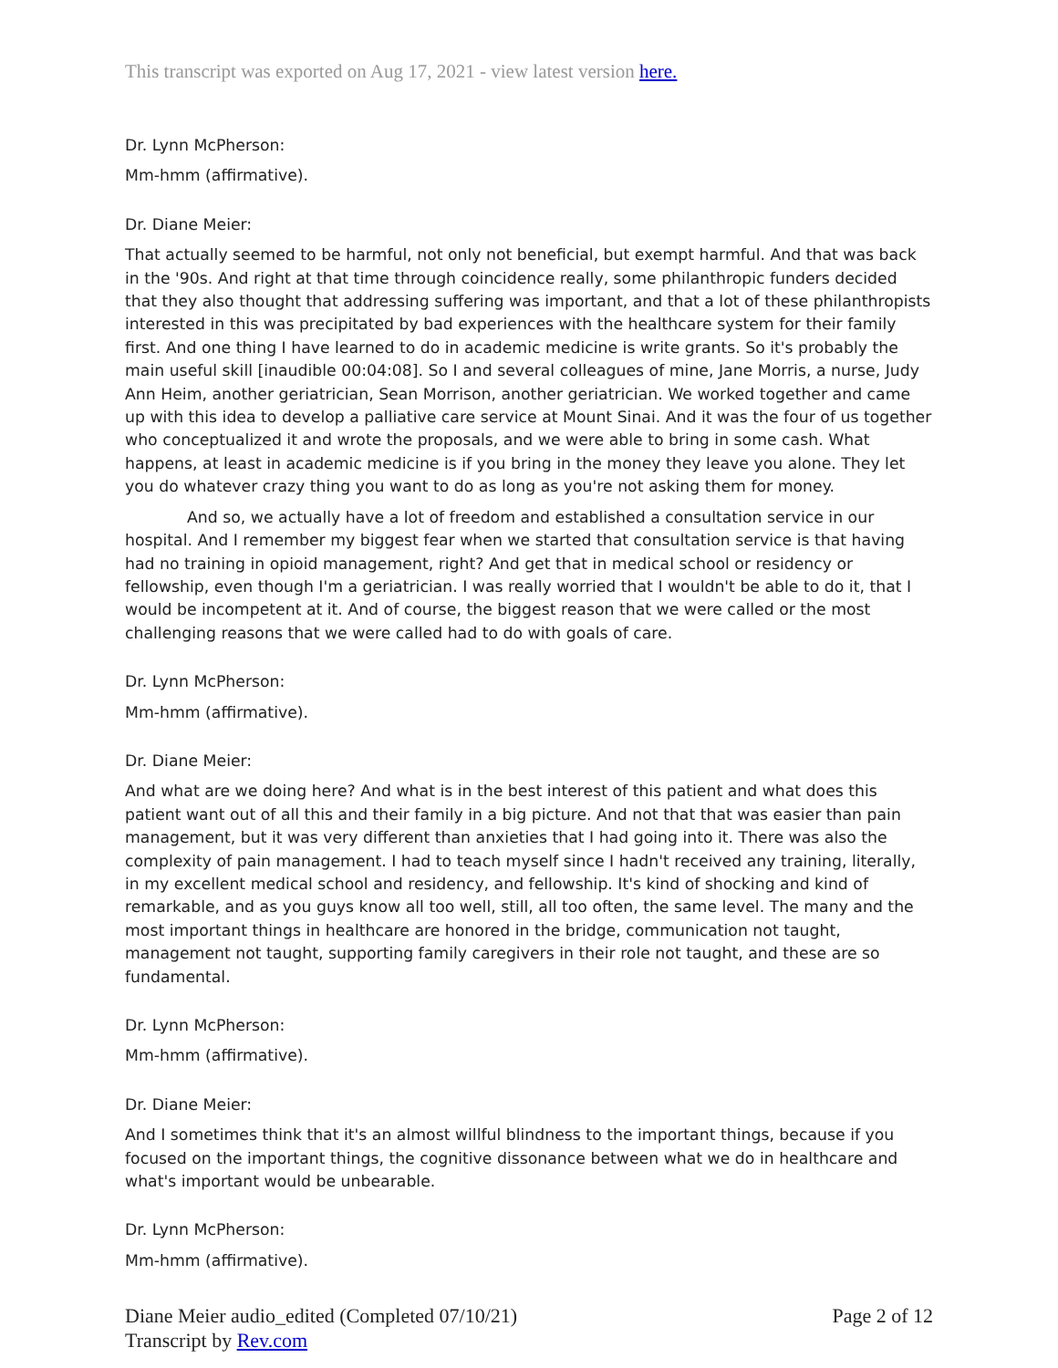This transcript was exported on Aug 17, 2021 - view latest version here.
Dr. Lynn McPherson:
Mm-hmm (affirmative).
Dr. Diane Meier:
That actually seemed to be harmful, not only not beneficial, but exempt harmful. And that was back in the '90s. And right at that time through coincidence really, some philanthropic funders decided that they also thought that addressing suffering was important, and that a lot of these philanthropists interested in this was precipitated by bad experiences with the healthcare system for their family first. And one thing I have learned to do in academic medicine is write grants. So it's probably the main useful skill [inaudible 00:04:08]. So I and several colleagues of mine, Jane Morris, a nurse, Judy Ann Heim, another geriatrician, Sean Morrison, another geriatrician. We worked together and came up with this idea to develop a palliative care service at Mount Sinai. And it was the four of us together who conceptualized it and wrote the proposals, and we were able to bring in some cash. What happens, at least in academic medicine is if you bring in the money they leave you alone. They let you do whatever crazy thing you want to do as long as you're not asking them for money.
And so, we actually have a lot of freedom and established a consultation service in our hospital. And I remember my biggest fear when we started that consultation service is that having had no training in opioid management, right? And get that in medical school or residency or fellowship, even though I'm a geriatrician. I was really worried that I wouldn't be able to do it, that I would be incompetent at it. And of course, the biggest reason that we were called or the most challenging reasons that we were called had to do with goals of care.
Dr. Lynn McPherson:
Mm-hmm (affirmative).
Dr. Diane Meier:
And what are we doing here? And what is in the best interest of this patient and what does this patient want out of all this and their family in a big picture. And not that that was easier than pain management, but it was very different than anxieties that I had going into it. There was also the complexity of pain management. I had to teach myself since I hadn't received any training, literally, in my excellent medical school and residency, and fellowship. It's kind of shocking and kind of remarkable, and as you guys know all too well, still, all too often, the same level. The many and the most important things in healthcare are honored in the bridge, communication not taught, management not taught, supporting family caregivers in their role not taught, and these are so fundamental.
Dr. Lynn McPherson:
Mm-hmm (affirmative).
Dr. Diane Meier:
And I sometimes think that it's an almost willful blindness to the important things, because if you focused on the important things, the cognitive dissonance between what we do in healthcare and what's important would be unbearable.
Dr. Lynn McPherson:
Mm-hmm (affirmative).
Diane Meier audio_edited (Completed 07/10/21)
Transcript by Rev.com
Page 2 of 12